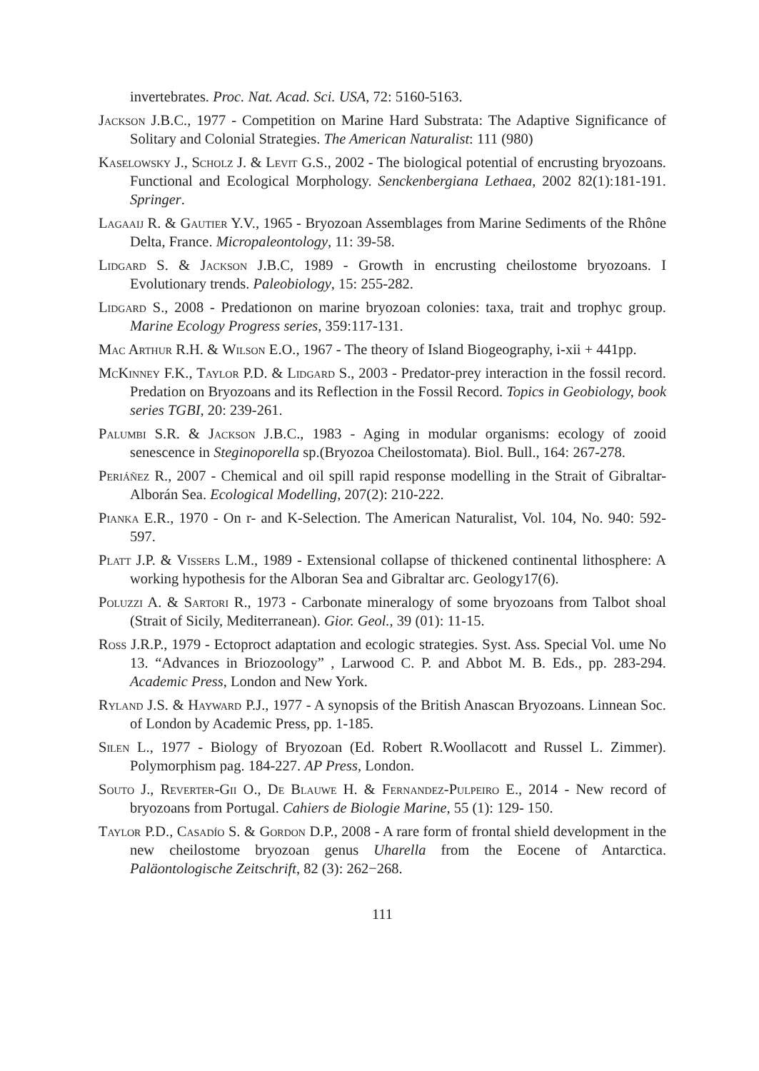invertebrates. Proc. Nat. Acad. Sci. USA, 72: 5160-5163.
Jackson J.B.C., 1977 - Competition on Marine Hard Substrata: The Adaptive Significance of Solitary and Colonial Strategies. The American Naturalist: 111 (980)
Kaselowsky J., Scholz J. & Levit G.S., 2002 - The biological potential of encrusting bryozoans. Functional and Ecological Morphology. Senckenbergiana Lethaea, 2002 82(1):181-191. Springer.
Lagaaij R. & Gautier Y.V., 1965 - Bryozoan Assemblages from Marine Sediments of the Rhône Delta, France. Micropaleontology, 11: 39-58.
Lidgard S. & Jackson J.B.C, 1989 - Growth in encrusting cheilostome bryozoans. I Evolutionary trends. Paleobiology, 15: 255-282.
Lidgard S., 2008 - Predationon on marine bryozoan colonies: taxa, trait and trophyc group. Marine Ecology Progress series, 359:117-131.
Mac Arthur R.H. & Wilson E.O., 1967 - The theory of Island Biogeography, i-xii + 441pp.
McKinney F.K., Taylor P.D. & Lidgard S., 2003 - Predator-prey interaction in the fossil record. Predation on Bryozoans and its Reflection in the Fossil Record. Topics in Geobiology, book series TGBI, 20: 239-261.
Palumbi S.R. & Jackson J.B.C., 1983 - Aging in modular organisms: ecology of zooid senescence in Steginoporella sp.(Bryozoa Cheilostomata). Biol. Bull., 164: 267-278.
Periáñez R., 2007 - Chemical and oil spill rapid response modelling in the Strait of Gibraltar-Alborán Sea. Ecological Modelling, 207(2): 210-222.
Pianka E.R., 1970 - On r- and K-Selection. The American Naturalist, Vol. 104, No. 940: 592-597.
Platt J.P. & Vissers L.M., 1989 - Extensional collapse of thickened continental lithosphere: A working hypothesis for the Alboran Sea and Gibraltar arc. Geology17(6).
Poluzzi A. & Sartori R., 1973 - Carbonate mineralogy of some bryozoans from Talbot shoal (Strait of Sicily, Mediterranean). Gior. Geol., 39 (01): 11-15.
Ross J.R.P., 1979 - Ectoproct adaptation and ecologic strategies. Syst. Ass. Special Vol. ume No 13. “Advances in Briozoology” , Larwood C. P. and Abbot M. B. Eds., pp. 283-294. Academic Press, London and New York.
Ryland J.S. & Hayward P.J., 1977 - A synopsis of the British Anascan Bryozoans. Linnean Soc. of London by Academic Press, pp. 1-185.
Silen L., 1977 - Biology of Bryozoan (Ed. Robert R.Woollacott and Russel L. Zimmer). Polymorphism pag. 184-227. AP Press, London.
Souto J., Reverter-Gii O., De Blauwe H. & Fernandez-Pulpeiro E., 2014 - New record of bryozoans from Portugal. Cahiers de Biologie Marine, 55 (1): 129- 150.
Taylor P.D., Casadío S. & Gordon D.P., 2008 - A rare form of frontal shield development in the new cheilostome bryozoan genus Uharella from the Eocene of Antarctica. Paläontologische Zeitschrift, 82 (3): 262−268.
111